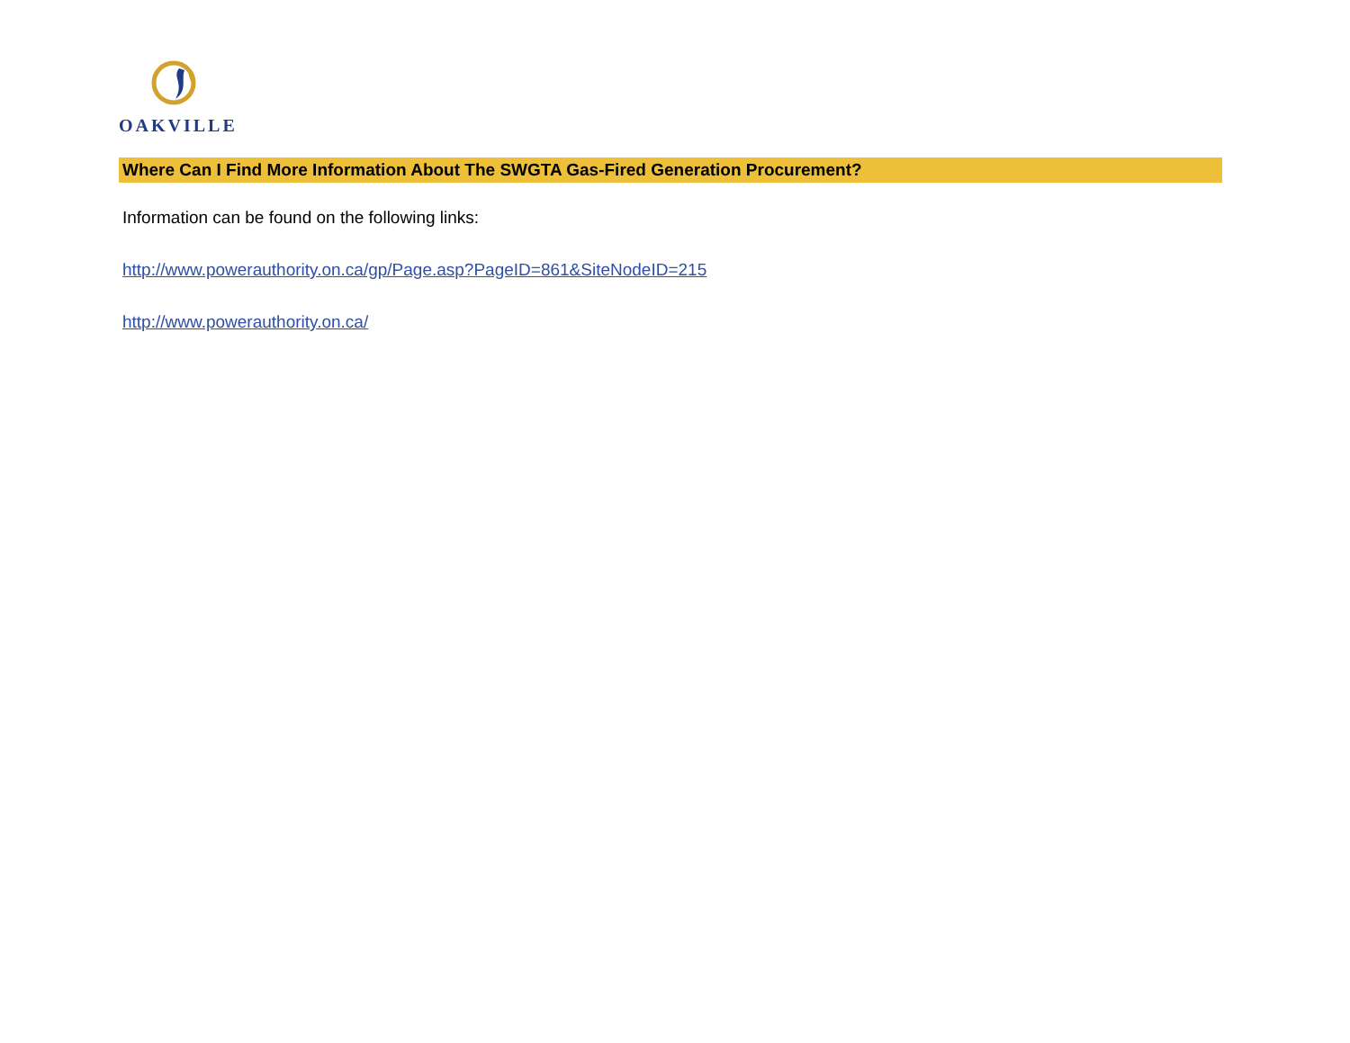OAKVILLE
Where Can I Find More Information About The SWGTA Gas-Fired Generation Procurement?
Information can be found on the following links:
http://www.powerauthority.on.ca/gp/Page.asp?PageID=861&SiteNodeID=215
http://www.powerauthority.on.ca/